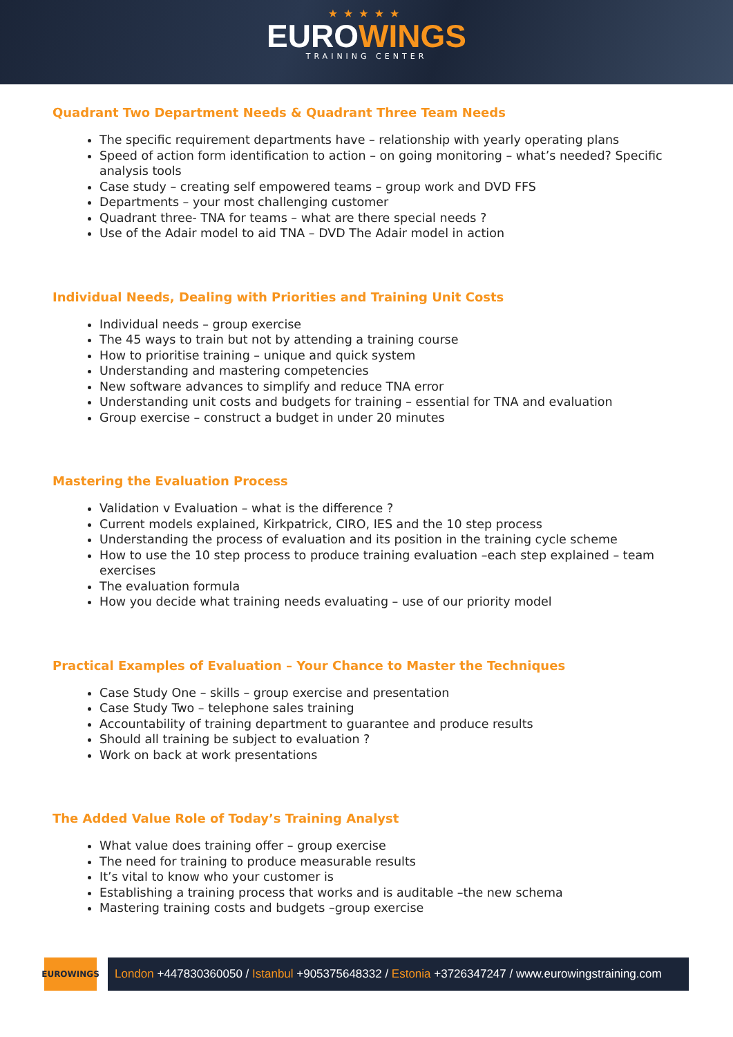★★★★★
EUROWINGS
TRAINING CENTER
Quadrant Two Department Needs & Quadrant Three Team Needs
The specific requirement departments have – relationship with yearly operating plans
Speed of action form identification to action – on going monitoring – what’s needed? Specific analysis tools
Case study – creating self empowered teams – group work and DVD FFS
Departments – your most challenging customer
Quadrant three- TNA for teams – what are there special needs ?
Use of the Adair model to aid TNA – DVD The Adair model in action
Individual Needs, Dealing with Priorities and Training Unit Costs
Individual needs – group exercise
The 45 ways to train but not by attending a training course
How to prioritise training – unique and quick system
Understanding and mastering competencies
New software advances to simplify and reduce TNA error
Understanding unit costs and budgets for training – essential for TNA and evaluation
Group exercise – construct a budget in under 20 minutes
Mastering the Evaluation Process
Validation v Evaluation – what is the difference ?
Current models explained, Kirkpatrick, CIRO, IES and the 10 step process
Understanding the process of evaluation and its position in the training cycle scheme
How to use the 10 step process to produce training evaluation –each step explained – team exercises
The evaluation formula
How you decide what training needs evaluating – use of our priority model
Practical Examples of Evaluation – Your Chance to Master the Techniques
Case Study One – skills – group exercise and presentation
Case Study Two – telephone sales training
Accountability of training department to guarantee and produce results
Should all training be subject to evaluation ?
Work on back at work presentations
The Added Value Role of Today’s Training Analyst
What value does training offer – group exercise
The need for training to produce measurable results
It’s vital to know who your customer is
Establishing a training process that works and is auditable –the new schema
Mastering training costs and budgets –group exercise
EUROWINGS
London +447830360050 / Istanbul +905375648332 / Estonia +3726347247 / www.eurowingstraining.com